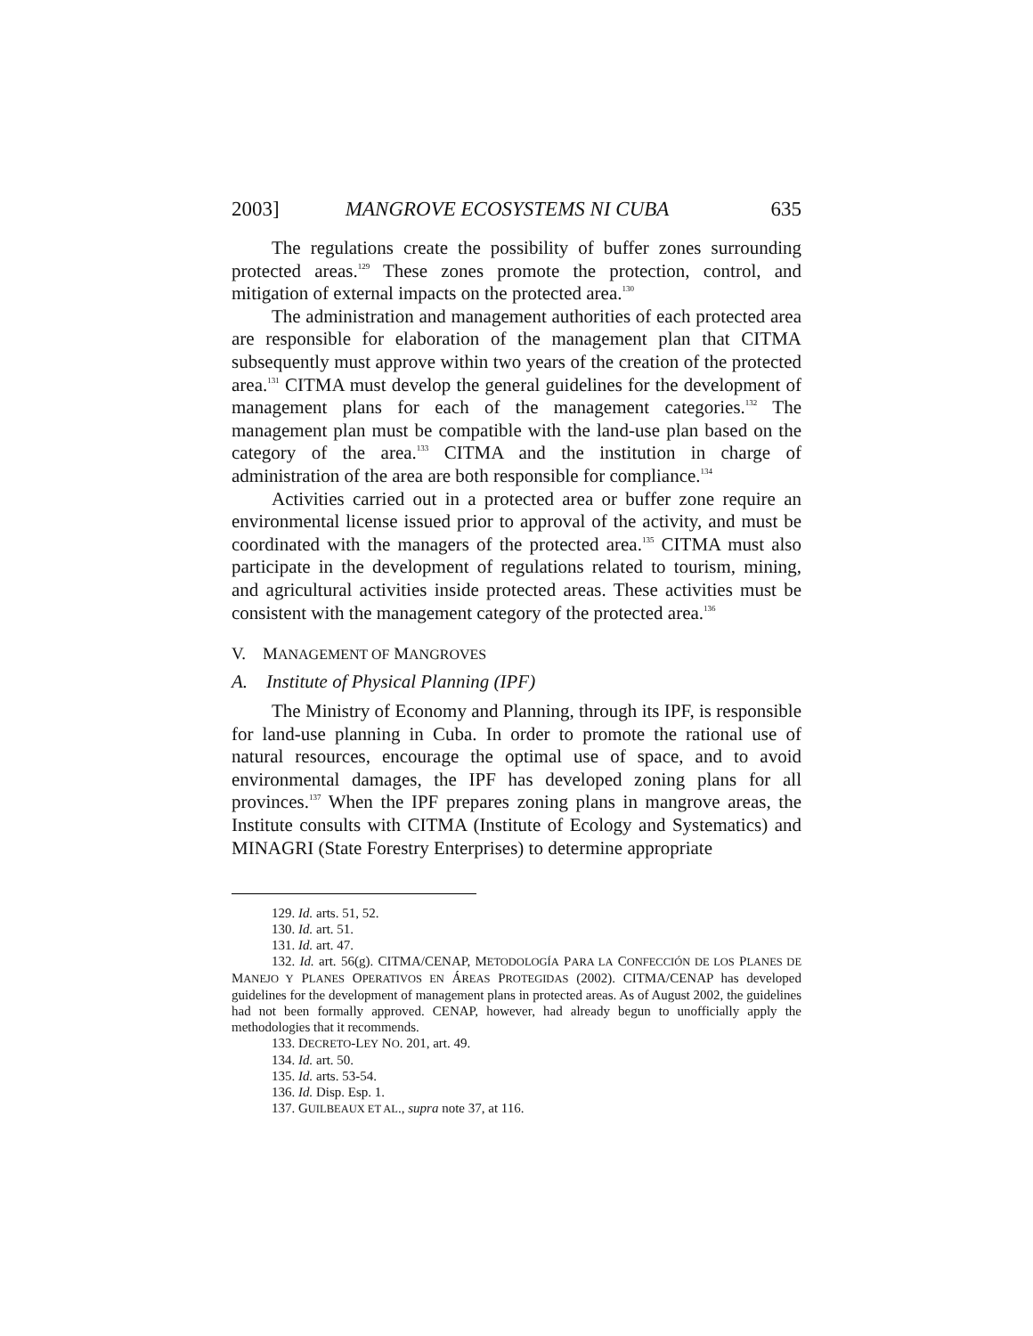2003] MANGROVE ECOSYSTEMS NI CUBA 635
The regulations create the possibility of buffer zones surrounding protected areas.<sup>129</sup> These zones promote the protection, control, and mitigation of external impacts on the protected area.<sup>130</sup>
The administration and management authorities of each protected area are responsible for elaboration of the management plan that CITMA subsequently must approve within two years of the creation of the protected area.<sup>131</sup> CITMA must develop the general guidelines for the development of management plans for each of the management categories.<sup>132</sup> The management plan must be compatible with the land-use plan based on the category of the area.<sup>133</sup> CITMA and the institution in charge of administration of the area are both responsible for compliance.<sup>134</sup>
Activities carried out in a protected area or buffer zone require an environmental license issued prior to approval of the activity, and must be coordinated with the managers of the protected area.<sup>135</sup> CITMA must also participate in the development of regulations related to tourism, mining, and agricultural activities inside protected areas. These activities must be consistent with the management category of the protected area.<sup>136</sup>
V. MANAGEMENT OF MANGROVES
A. Institute of Physical Planning (IPF)
The Ministry of Economy and Planning, through its IPF, is responsible for land-use planning in Cuba. In order to promote the rational use of natural resources, encourage the optimal use of space, and to avoid environmental damages, the IPF has developed zoning plans for all provinces.<sup>137</sup> When the IPF prepares zoning plans in mangrove areas, the Institute consults with CITMA (Institute of Ecology and Systematics) and MINAGRI (State Forestry Enterprises) to determine appropriate
129. Id. arts. 51, 52.
130. Id. art. 51.
131. Id. art. 47.
132. Id. art. 56(g). CITMA/CENAP, METODOLOGÍA PARA LA CONFECCIÓN DE LOS PLANES DE MANEJO Y PLANES OPERATIVOS EN ÁREAS PROTEGIDAS (2002). CITMA/CENAP has developed guidelines for the development of management plans in protected areas. As of August 2002, the guidelines had not been formally approved. CENAP, however, had already begun to unofficially apply the methodologies that it recommends.
133. DECRETO-LEY NO. 201, art. 49.
134. Id. art. 50.
135. Id. arts. 53-54.
136. Id. Disp. Esp. 1.
137. GUILBEAUX ET AL., supra note 37, at 116.